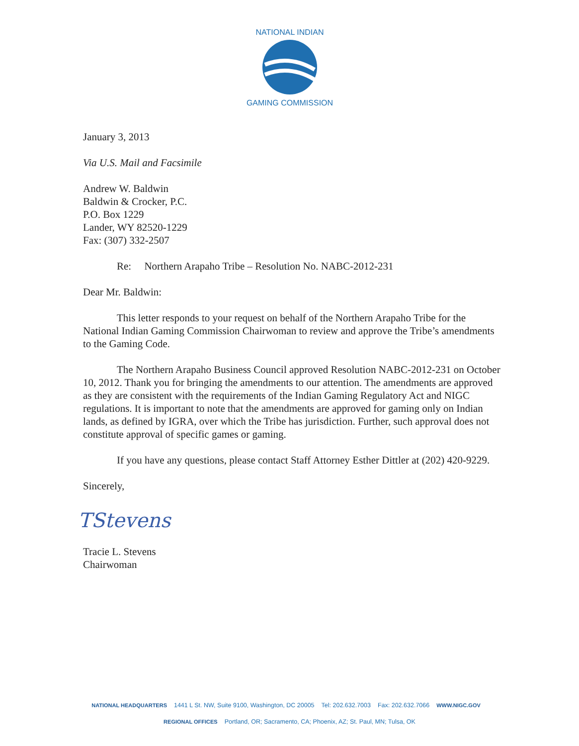NATIONAL INDIAN
GAMING COMMISSION
January 3, 2013
Via U.S. Mail and Facsimile
Andrew W. Baldwin
Baldwin & Crocker, P.C.
P.O. Box 1229
Lander, WY 82520-1229
Fax: (307) 332-2507
Re: Northern Arapaho Tribe – Resolution No. NABC-2012-231
Dear Mr. Baldwin:
This letter responds to your request on behalf of the Northern Arapaho Tribe for the National Indian Gaming Commission Chairwoman to review and approve the Tribe’s amendments to the Gaming Code.
The Northern Arapaho Business Council approved Resolution NABC-2012-231 on October 10, 2012. Thank you for bringing the amendments to our attention. The amendments are approved as they are consistent with the requirements of the Indian Gaming Regulatory Act and NIGC regulations. It is important to note that the amendments are approved for gaming only on Indian lands, as defined by IGRA, over which the Tribe has jurisdiction. Further, such approval does not constitute approval of specific games or gaming.
If you have any questions, please contact Staff Attorney Esther Dittler at (202) 420-9229.
Sincerely,
TStevens
Tracie L. Stevens
Chairwoman
NATIONAL HEADQUARTERS 1441 L St. NW, Suite 9100, Washington, DC 20005 Tel: 202.632.7003 Fax: 202.632.7066 WWW.NIGC.GOV
REGIONAL OFFICES Portland, OR; Sacramento, CA; Phoenix, AZ; St. Paul, MN; Tulsa, OK